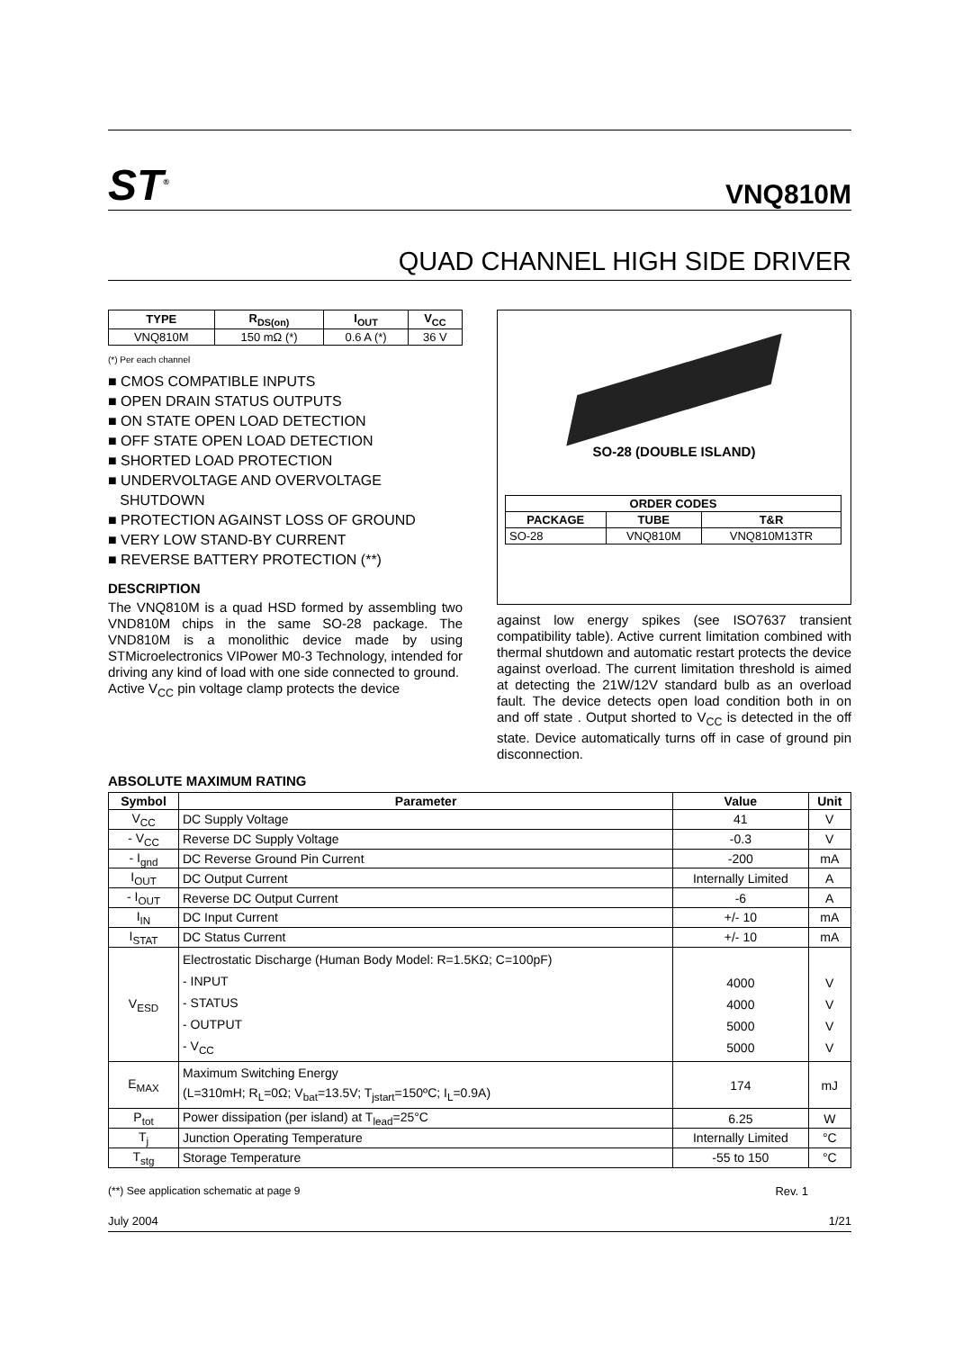ST<sup>®</sup> VNQ810M
QUAD CHANNEL HIGH SIDE DRIVER
| TYPE | R<sub>DS(on)</sub> | I<sub>OUT</sub> | V<sub>CC</sub> |
| --- | --- | --- | --- |
| VNQ810M | 150 mΩ (*) | 0.6 A (*) | 36 V |
(*) Per each channel
■ CMOS COMPATIBLE INPUTS
■ OPEN DRAIN STATUS OUTPUTS
■ ON STATE OPEN LOAD DETECTION
■ OFF STATE OPEN LOAD DETECTION
■ SHORTED LOAD PROTECTION
■ UNDERVOLTAGE AND OVERVOLTAGE
SHUTDOWN
■ PROTECTION AGAINST LOSS OF GROUND
■ VERY LOW STAND-BY CURRENT
■ REVERSE BATTERY PROTECTION (**)
DESCRIPTION
The VNQ810M is a quad HSD formed by assembling two VND810M chips in the same SO-28 package. The VND810M is a monolithic device made by using STMicroelectronics VIPower M0-3 Technology, intended for driving any kind of load with one side connected to ground.
Active V<sub>CC</sub> pin voltage clamp protects the device
SO-28 (DOUBLE ISLAND)
| ORDER CODES | | |
| --- | --- | --- |
| PACKAGE | TUBE | T&R |
| SO-28 | VNQ810M | VNQ810M13TR |
against low energy spikes (see ISO7637 transient compatibility table). Active current limitation combined with thermal shutdown and automatic restart protects the device against overload. The current limitation threshold is aimed at detecting the 21W/12V standard bulb as an overload fault. The device detects open load condition both in on and off state . Output shorted to V<sub>CC</sub> is detected in the off state. Device automatically turns off in case of ground pin disconnection.
ABSOLUTE MAXIMUM RATING
| Symbol | Parameter | Value | Unit |
| --- | --- | --- | --- |
| V<sub>CC</sub> | DC Supply Voltage | 41 | V |
| - V<sub>CC</sub> | Reverse DC Supply Voltage | -0.3 | V |
| - I<sub>gnd</sub> | DC Reverse Ground Pin Current | -200 | mA |
| I<sub>OUT</sub> | DC Output Current | Internally Limited | A |
| - I<sub>OUT</sub> | Reverse DC Output Current | -6 | A |
| I<sub>IN</sub> | DC Input Current | +/- 10 | mA |
| I<sub>STAT</sub> | DC Status Current | +/- 10 | mA |
| V<sub>ESD</sub> | Electrostatic Discharge (Human Body Model: R=1.5KΩ; C=100pF) - INPUT - STATUS - OUTPUT - V<sub>CC</sub> | 4000 4000 5000 5000 | V V V V |
| E<sub>MAX</sub> | Maximum Switching Energy (L=310mH; R<sub>L</sub>=0Ω; V<sub>bat</sub>=13.5V; T<sub>jstart</sub>=150ºC; I<sub>L</sub>=0.9A) | 174 | mJ |
| P<sub>tot</sub> | Power dissipation (per island) at T<sub>lead</sub>=25°C | 6.25 | W |
| T<sub>j</sub> | Junction Operating Temperature | Internally Limited | °C |
| T<sub>stg</sub> | Storage Temperature | -55 to 150 | °C |
(**) See application schematic at page 9 Rev. 1
July 2004 1/21